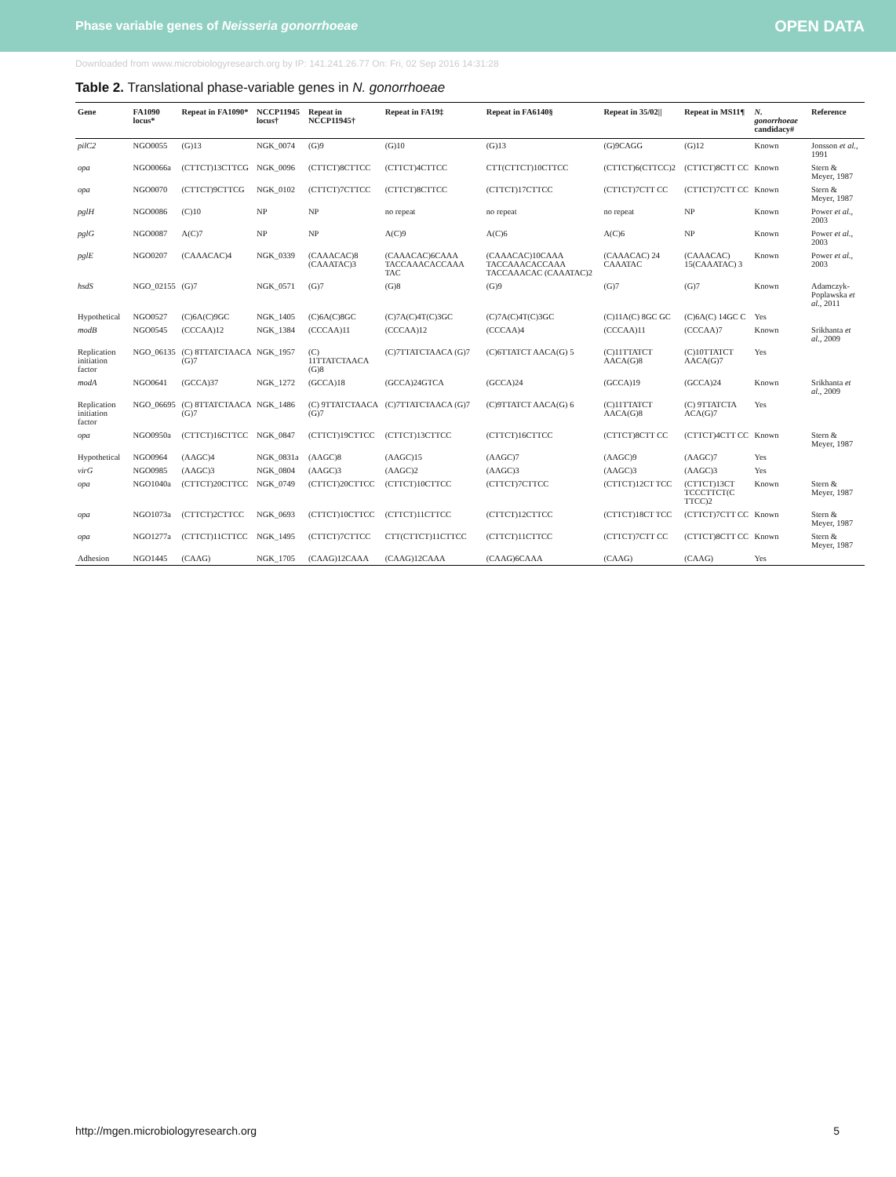Phase variable genes of Neisseria gonorrhoeae OPEN DATA
Downloaded from www.microbiologyresearch.org by IP: 141.241.26.77 On: Fri, 02 Sep 2016 14:31:28
Table 2. Translational phase-variable genes in N. gonorrhoeae
| Gene | FA1090 locus* | Repeat in FA1090* | NCCP11945 locus† | Repeat in NCCP11945† | Repeat in FA19‡ | Repeat in FA6140§ | Repeat in 35/02// | Repeat in MS11¶ | N. gonorrhoeae candidacy# | Reference |
| --- | --- | --- | --- | --- | --- | --- | --- | --- | --- | --- |
| pilC2 | NGO0055 | (G)13 | NGK_0074 | (G)9 | (G)10 | (G)13 | (G)9CAGG | (G)12 | Known | Jonsson et al. , 1991 |
| opa | NGO0066a | (CTTCT)13CTTCG | NGK_0096 | (CTTCT)8CTTCC | (CTTCT)4CTTCC | CTT(CTTCT)10CTTCC | (CTTCT)6(CTTCC)2 | (CTTCT)8CTT CC | Known | Stern & Meyer, 1987 |
| opa | NGO0070 | (CTTCT)9CTTCG | NGK_0102 | (CTTCT)7CTTCC | (CTTCT)8CTTCC | (CTTCT)17CTTCC | (CTTCT)7CTT CC | (CTTCT)7CTT CC | Known | Stern & Meyer, 1987 |
| pglH | NGO0086 | (C)10 | NP | NP | no repeat | no repeat | no repeat | NP | Known | Power et al. , 2003 |
| pglG | NGO0087 | A(C)7 | NP | NP | A(C)9 | A(C)6 | A(C)6 | NP | Known | Power et al. , 2003 |
| pglE | NGO0207 | (CAAACAC)4 | NGK_0339 | (CAAACAC)8 (CAAATAC)3 | (CAAACAC)6CAAA TACCAAACACCAAA TAC | (CAAACAC)10CAAA TACCAAACACCAAA TACCAAACAC (CAAATAC)2 | (CAAACAC) 24 CAAATAC | (CAAACAC) 15(CAAATAC) 3 | Known | Power et al. , 2003 |
| hsdS | NGO_02155 | (G)7 | NGK_0571 | (G)7 | (G)8 | (G)9 | (G)7 | (G)7 | Known | Adamczyk-Poplawska et al. , 2011 |
| Hypothetical | NGO0527 | (C)6A(C)9GC | NGK_1405 | (C)6A(C)8GC | (C)7A(C)4T(C)3GC | (C)7A(C)4T(C)3GC | (C)11A(C) 8GC GC | (C)6A(C) 14GC C | Yes | |
| modB | NGO0545 | (CCCAA)12 | NGK_1384 | (CCCAA)11 | (CCCAA)12 | (CCCAA)4 | (CCCAA)11 | (CCCAA)7 | Known | Srikhanta et al. , 2009 |
| Replication initiation factor | NGO_06135 | (C) 8TTATCTAACA (G)7 | NGK_1957 | (C) 11TTATCTAACA (G)8 | (C)7TTATCTAACA (G)7 | (C)6TTATCT AACA(G) 5 | (C)11TTATCT AACA(G)8 | (C)10TTATCT AACA(G)7 | Yes | |
| modA | NGO0641 | (GCCA)37 | NGK_1272 | (GCCA)18 | (GCCA)24GTCA | (GCCA)24 | (GCCA)19 | (GCCA)24 | Known | Srikhanta et al. , 2009 |
| Replication initiation factor | NGO_06695 | (C) 8TTATCTAACA (G)7 | NGK_1486 | (C) 9TTATCTAACA (G)7 | (C)7TTATCTAACA (G)7 | (C)9TTATCT AACA(G) 6 | (C)11TTATCT AACA(G)8 | (C) 9TTATCTA ACA(G)7 | Yes | |
| opa | NGO0950a | (CTTCT)16CTTCC | NGK_0847 | (CTTCT)19CTTCC | (CTTCT)13CTTCC | (CTTCT)16CTTCC | (CTTCT)8CTT CC | (CTTCT)4CTT CC | Known | Stern & Meyer, 1987 |
| Hypothetical | NGO0964 | (AAGC)4 | NGK_0831a | (AAGC)8 | (AAGC)15 | (AAGC)7 | (AAGC)9 | (AAGC)7 | Yes | |
| virG | NGO0985 | (AAGC)3 | NGK_0804 | (AAGC)3 | (AAGC)2 | (AAGC)3 | (AAGC)3 | (AAGC)3 | Yes | |
| opa | NGO1040a | (CTTCT)20CTTCC | NGK_0749 | (CTTCT)20CTTCC | (CTTCT)10CTTCC | (CTTCT)7CTTCC | (CTTCT)12CT TCC | (CTTCT)13CT TCCCTTCT(C TTCC)2 | Known | Stern & Meyer, 1987 |
| opa | NGO1073a | (CTTCT)2CTTCC | NGK_0693 | (CTTCT)10CTTCC | (CTTCT)11CTTCC | (CTTCT)12CTTCC | (CTTCT)18CT TCC | (CTTCT)7CTT CC | Known | Stern & Meyer, 1987 |
| opa | NGO1277a | (CTTCT)11CTTCC | NGK_1495 | (CTTCT)7CTTCC | CTT(CTTCT)11CTTCC | (CTTCT)11CTTCC | (CTTCT)7CTT CC | (CTTCT)8CTT CC | Known | Stern & Meyer, 1987 |
| Adhesion | NGO1445 | (CAAG) | NGK_1705 | (CAAG)12CAAA | (CAAG)12CAAA | (CAAG)6CAAA | (CAAG) | (CAAG) | Yes | |
http://mgen.microbiologyresearch.org 5